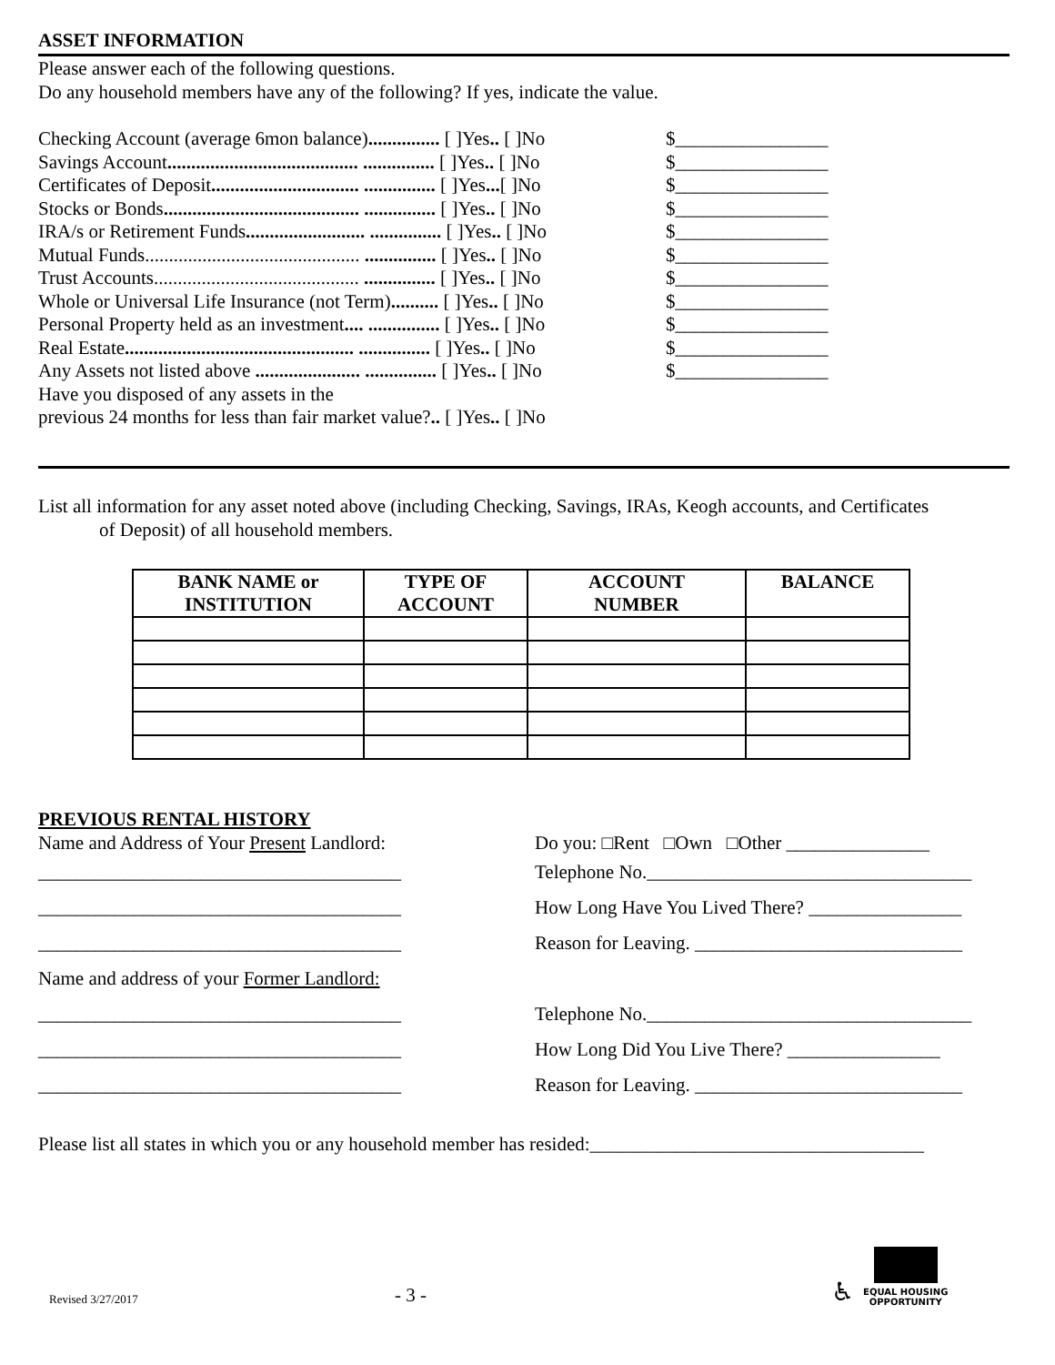ASSET INFORMATION
Please answer each of the following questions.
Do any household members have any of the following? If yes, indicate the value.
Checking Account (average 6mon balance)............... [ ]Yes.. [ ]No $________________
Savings Account........................................ ............... [ ]Yes.. [ ]No $________________
Certificates of Deposit............................... ............... [ ]Yes...[ ]No $________________
Stocks or Bonds......................................... ............... [ ]Yes.. [ ]No $________________
IRA/s or Retirement Funds......................... ............... [ ]Yes.. [ ]No $________________
Mutual Funds............................................. ............... [ ]Yes.. [ ]No $________________
Trust Accounts........................................... ............... [ ]Yes.. [ ]No $________________
Whole or Universal Life Insurance (not Term).......... [ ]Yes.. [ ]No $________________
Personal Property held as an investment.... ............... [ ]Yes.. [ ]No $________________
Real Estate................................................ ............... [ ]Yes.. [ ]No $________________
Any Assets not listed above ...................... ............... [ ]Yes.. [ ]No $________________
Have you disposed of any assets in the
previous 24 months for less than fair market value?.. [ ]Yes.. [ ]No
List all information for any asset noted above (including Checking, Savings, IRAs, Keogh accounts, and Certificates
of Deposit) of all household members.
| BANK NAME or INSTITUTION | TYPE OF ACCOUNT | ACCOUNT NUMBER | BALANCE |
| --- | --- | --- | --- |
PREVIOUS RENTAL HISTORY
Name and Address of Your Present Landlord: Do you: □Rent □Own □Other _______________
______________________________________ Telephone No.__________________________________
______________________________________ How Long Have You Lived There? ________________
______________________________________ Reason for Leaving. ____________________________
Name and address of your Former Landlord:
______________________________________ Telephone No.__________________________________
______________________________________ How Long Did You Live There? ________________
______________________________________ Reason for Leaving. ____________________________
Please list all states in which you or any household member has resided:___________________________________
Revised 3/27/2017
- 3 -
♿
EQUAL HOUSING
OPPORTUNITY